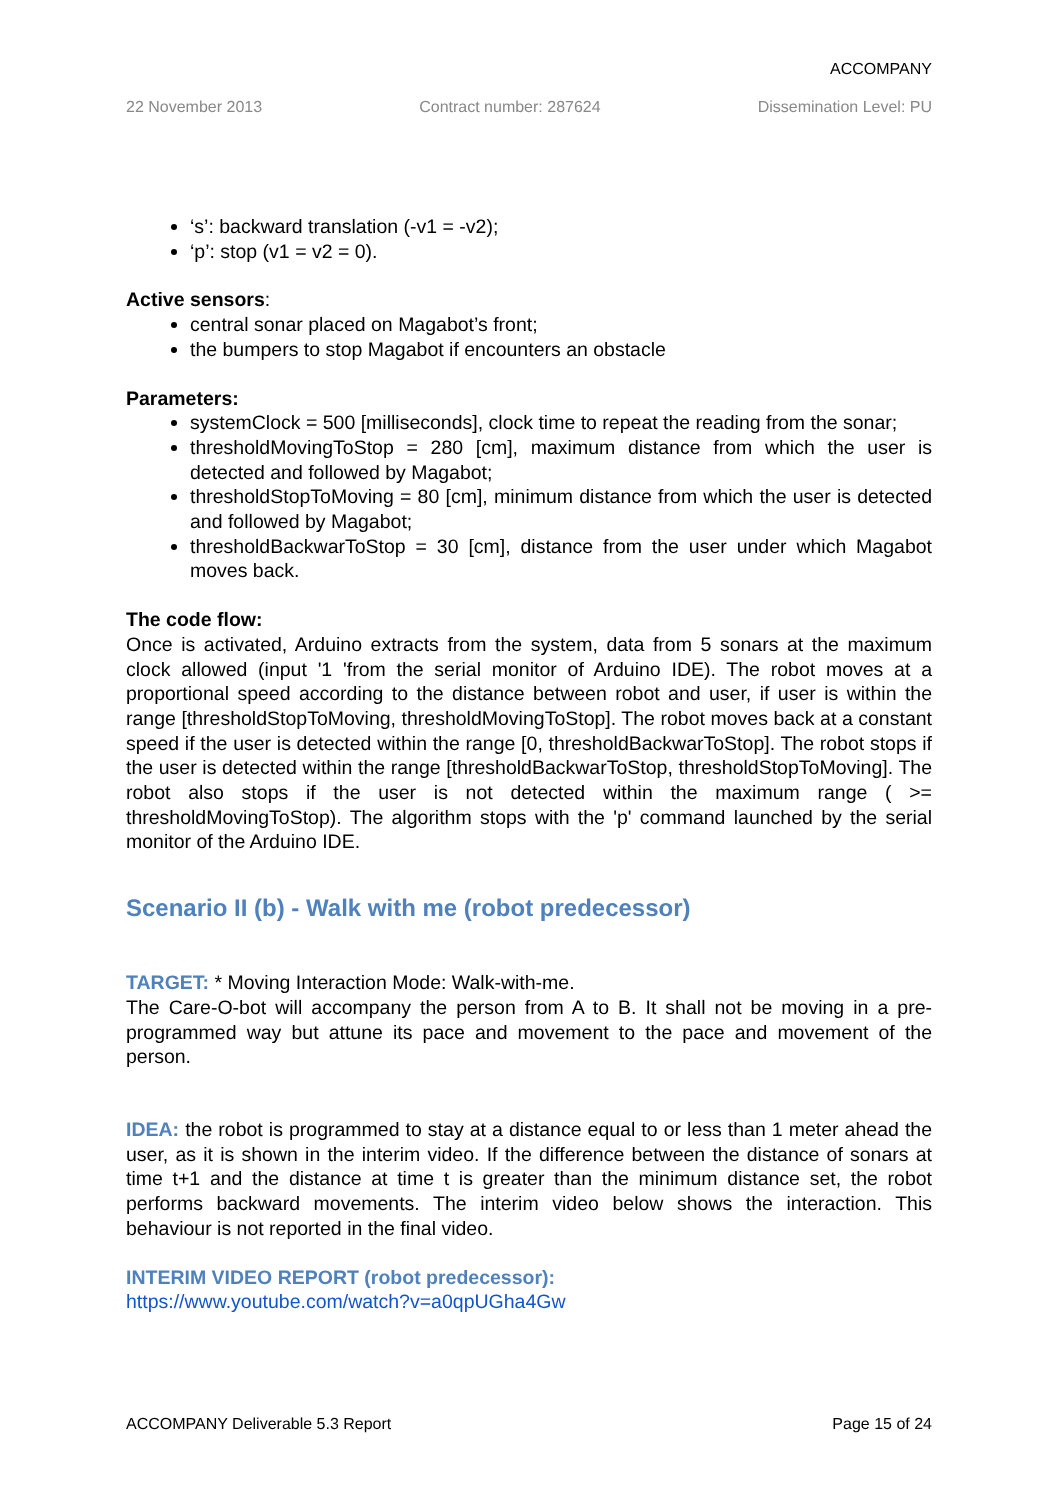ACCOMPANY
22 November 2013 Contract number: 287624 Dissemination Level: PU
‘s’: backward translation (-v1 = -v2);
‘p’: stop (v1 = v2 = 0).
Active sensors:
central sonar placed on Magabot’s front;
the bumpers to stop Magabot if encounters an obstacle
Parameters:
systemClock = 500 [milliseconds], clock time to repeat the reading from the sonar;
thresholdMovingToStop = 280 [cm], maximum distance from which the user is detected and followed by Magabot;
thresholdStopToMoving = 80 [cm], minimum distance from which the user is detected and followed by Magabot;
thresholdBackwarToStop = 30 [cm], distance from the user under which Magabot moves back.
The code flow:
Once is activated, Arduino extracts from the system, data from 5 sonars at the maximum clock allowed (input '1 'from the serial monitor of Arduino IDE). The robot moves at a proportional speed according to the distance between robot and user, if user is within the range [thresholdStopToMoving, thresholdMovingToStop]. The robot moves back at a constant speed if the user is detected within the range [0, thresholdBackwarToStop]. The robot stops if the user is detected within the range [thresholdBackwarToStop, thresholdStopToMoving]. The robot also stops if the user is not detected within the maximum range ( >= thresholdMovingToStop). The algorithm stops with the 'p' command launched by the serial monitor of the Arduino IDE.
Scenario II (b) - Walk with me (robot predecessor)
TARGET: * Moving Interaction Mode: Walk-with-me.
The Care-O-bot will accompany the person from A to B. It shall not be moving in a pre-programmed way but attune its pace and movement to the pace and movement of the person.
IDEA: the robot is programmed to stay at a distance equal to or less than 1 meter ahead the user, as it is shown in the interim video. If the difference between the distance of sonars at time t+1 and the distance at time t is greater than the minimum distance set, the robot performs backward movements. The interim video below shows the interaction. This behaviour is not reported in the final video.
INTERIM VIDEO REPORT (robot predecessor):
https://www.youtube.com/watch?v=a0qpUGha4Gw
ACCOMPANY Deliverable 5.3 Report Page 15 of 24